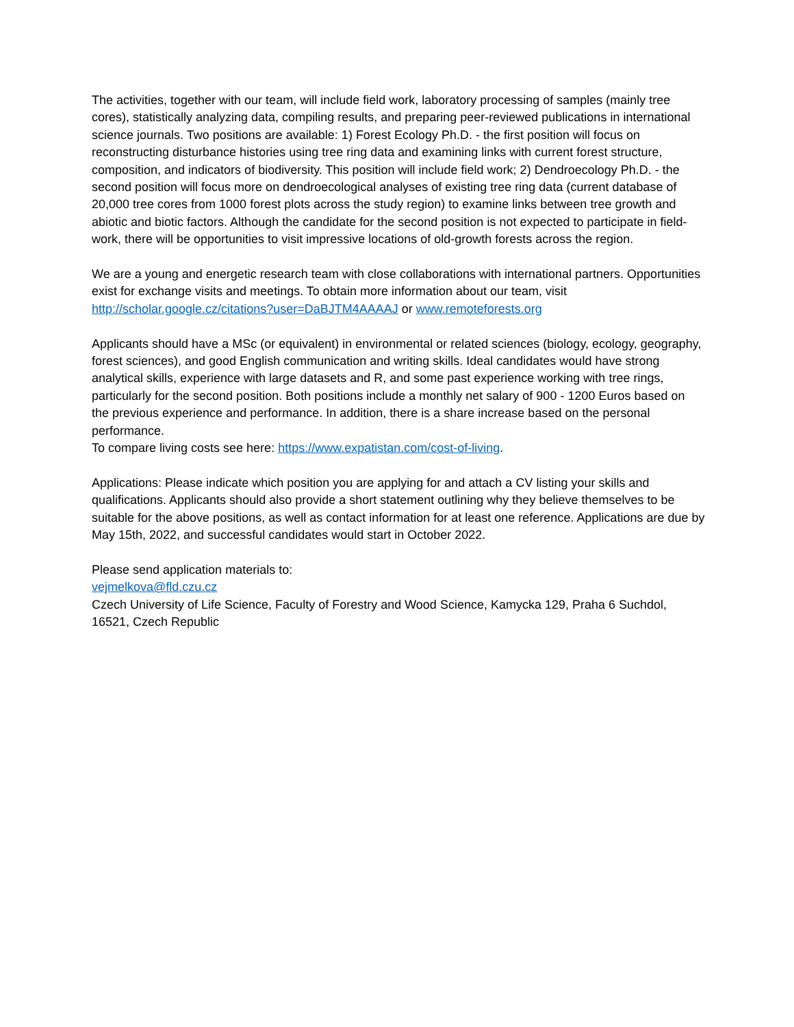The activities, together with our team, will include field work, laboratory processing of samples (mainly tree cores), statistically analyzing data, compiling results, and preparing peer-reviewed publications in international science journals. Two positions are available: 1) Forest Ecology Ph.D. - the first position will focus on reconstructing disturbance histories using tree ring data and examining links with current forest structure, composition, and indicators of biodiversity. This position will include field work; 2) Dendroecology Ph.D. - the second position will focus more on dendroecological analyses of existing tree ring data (current database of 20,000 tree cores from 1000 forest plots across the study region) to examine links between tree growth and abiotic and biotic factors. Although the candidate for the second position is not expected to participate in field-work, there will be opportunities to visit impressive locations of old-growth forests across the region.
We are a young and energetic research team with close collaborations with international partners. Opportunities exist for exchange visits and meetings. To obtain more information about our team, visit http://scholar.google.cz/citations?user=DaBJTM4AAAAJ or www.remoteforests.org
Applicants should have a MSc (or equivalent) in environmental or related sciences (biology, ecology, geography, forest sciences), and good English communication and writing skills. Ideal candidates would have strong analytical skills, experience with large datasets and R, and some past experience working with tree rings, particularly for the second position. Both positions include a monthly net salary of 900 - 1200 Euros based on the previous experience and performance. In addition, there is a share increase based on the personal performance.
To compare living costs see here: https://www.expatistan.com/cost-of-living.
Applications: Please indicate which position you are applying for and attach a CV listing your skills and qualifications. Applicants should also provide a short statement outlining why they believe themselves to be suitable for the above positions, as well as contact information for at least one reference. Applications are due by May 15th, 2022, and successful candidates would start in October 2022.
Please send application materials to:
vejmelkova@fld.czu.cz
Czech University of Life Science, Faculty of Forestry and Wood Science, Kamycka 129, Praha 6 Suchdol, 16521, Czech Republic